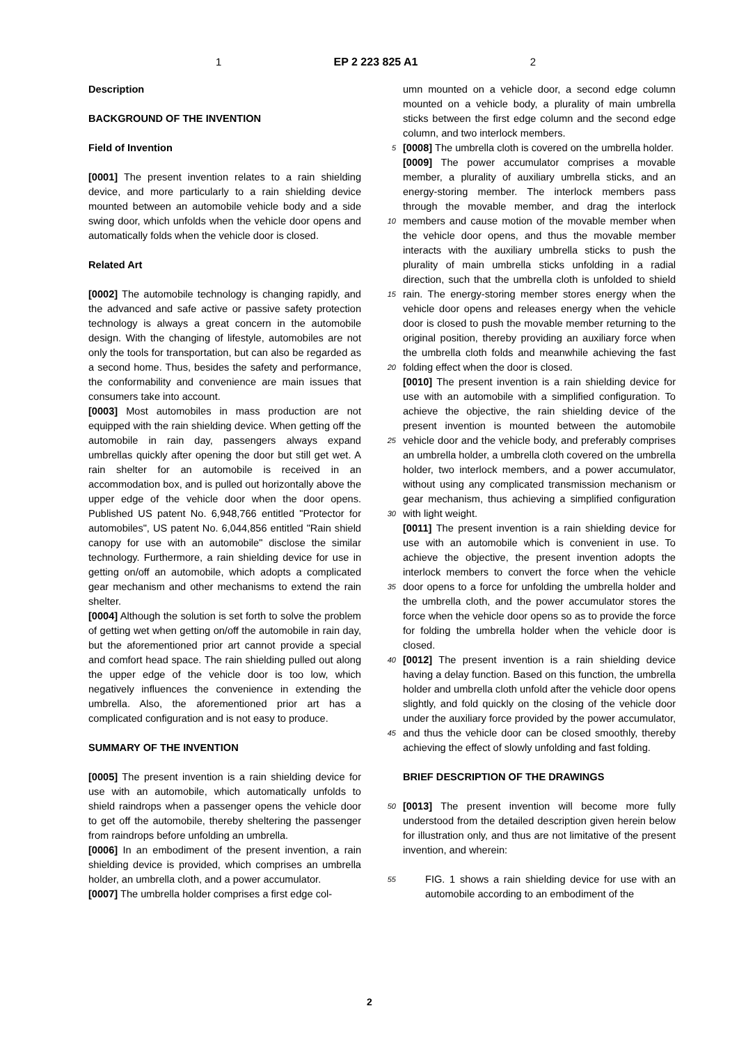1 EP 2 223 825 A1 2
Description
BACKGROUND OF THE INVENTION
Field of Invention
[0001] The present invention relates to a rain shielding device, and more particularly to a rain shielding device mounted between an automobile vehicle body and a side swing door, which unfolds when the vehicle door opens and automatically folds when the vehicle door is closed.
Related Art
[0002] The automobile technology is changing rapidly, and the advanced and safe active or passive safety protection technology is always a great concern in the automobile design. With the changing of lifestyle, automobiles are not only the tools for transportation, but can also be regarded as a second home. Thus, besides the safety and performance, the conformability and convenience are main issues that consumers take into account.
[0003] Most automobiles in mass production are not equipped with the rain shielding device. When getting off the automobile in rain day, passengers always expand umbrellas quickly after opening the door but still get wet. A rain shelter for an automobile is received in an accommodation box, and is pulled out horizontally above the upper edge of the vehicle door when the door opens. Published US patent No. 6,948,766 entitled "Protector for automobiles", US patent No. 6,044,856 entitled "Rain shield canopy for use with an automobile" disclose the similar technology. Furthermore, a rain shielding device for use in getting on/off an automobile, which adopts a complicated gear mechanism and other mechanisms to extend the rain shelter.
[0004] Although the solution is set forth to solve the problem of getting wet when getting on/off the automobile in rain day, but the aforementioned prior art cannot provide a special and comfort head space. The rain shielding pulled out along the upper edge of the vehicle door is too low, which negatively influences the convenience in extending the umbrella. Also, the aforementioned prior art has a complicated configuration and is not easy to produce.
SUMMARY OF THE INVENTION
[0005] The present invention is a rain shielding device for use with an automobile, which automatically unfolds to shield raindrops when a passenger opens the vehicle door to get off the automobile, thereby sheltering the passenger from raindrops before unfolding an umbrella.
[0006] In an embodiment of the present invention, a rain shielding device is provided, which comprises an umbrella holder, an umbrella cloth, and a power accumulator.
[0007] The umbrella holder comprises a first edge col-
5
10
15
20
25
30
35
40
45
50
55
umn mounted on a vehicle door, a second edge column mounted on a vehicle body, a plurality of main umbrella sticks between the first edge column and the second edge column, and two interlock members.
[0008] The umbrella cloth is covered on the umbrella holder.
[0009] The power accumulator comprises a movable member, a plurality of auxiliary umbrella sticks, and an energy-storing member. The interlock members pass through the movable member, and drag the interlock members and cause motion of the movable member when the vehicle door opens, and thus the movable member interacts with the auxiliary umbrella sticks to push the plurality of main umbrella sticks unfolding in a radial direction, such that the umbrella cloth is unfolded to shield rain. The energy-storing member stores energy when the vehicle door opens and releases energy when the vehicle door is closed to push the movable member returning to the original position, thereby providing an auxiliary force when the umbrella cloth folds and meanwhile achieving the fast folding effect when the door is closed.
[0010] The present invention is a rain shielding device for use with an automobile with a simplified configuration. To achieve the objective, the rain shielding device of the present invention is mounted between the automobile vehicle door and the vehicle body, and preferably comprises an umbrella holder, a umbrella cloth covered on the umbrella holder, two interlock members, and a power accumulator, without using any complicated transmission mechanism or gear mechanism, thus achieving a simplified configuration with light weight.
[0011] The present invention is a rain shielding device for use with an automobile which is convenient in use. To achieve the objective, the present invention adopts the interlock members to convert the force when the vehicle door opens to a force for unfolding the umbrella holder and the umbrella cloth, and the power accumulator stores the force when the vehicle door opens so as to provide the force for folding the umbrella holder when the vehicle door is closed.
[0012] The present invention is a rain shielding device having a delay function. Based on this function, the umbrella holder and umbrella cloth unfold after the vehicle door opens slightly, and fold quickly on the closing of the vehicle door under the auxiliary force provided by the power accumulator, and thus the vehicle door can be closed smoothly, thereby achieving the effect of slowly unfolding and fast folding.
BRIEF DESCRIPTION OF THE DRAWINGS
[0013] The present invention will become more fully understood from the detailed description given herein below for illustration only, and thus are not limitative of the present invention, and wherein:
FIG. 1 shows a rain shielding device for use with an automobile according to an embodiment of the
2